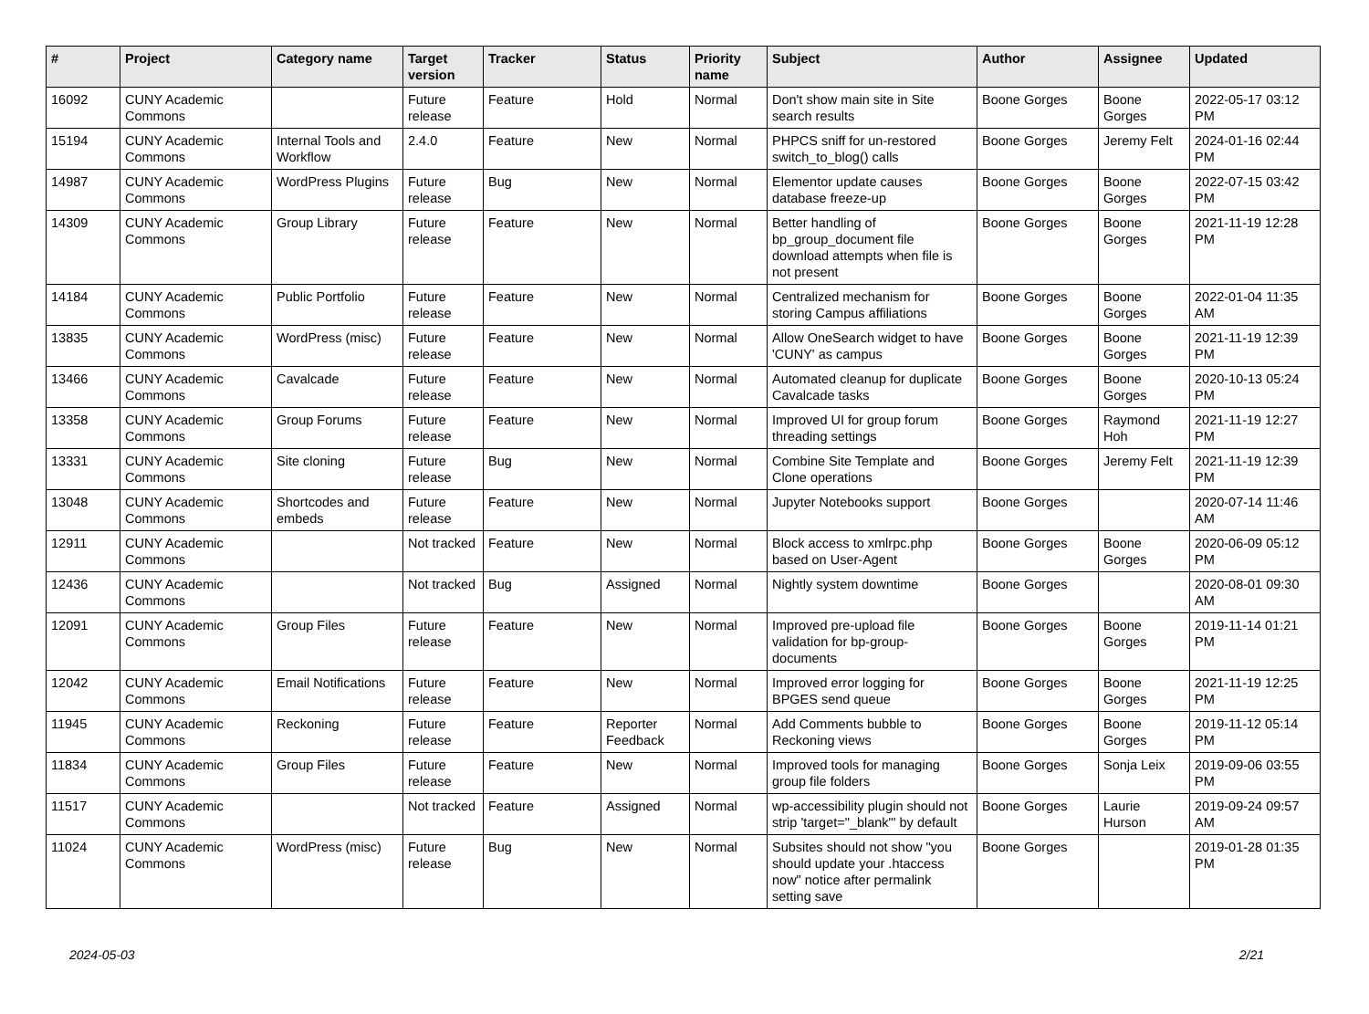| # | Project | Category name | Target version | Tracker | Status | Priority name | Subject | Author | Assignee | Updated |
| --- | --- | --- | --- | --- | --- | --- | --- | --- | --- | --- |
| 16092 | CUNY Academic Commons | | Future release | Feature | Hold | Normal | Don't show main site in Site search results | Boone Gorges | Boone Gorges | 2022-05-17 03:12 PM |
| 15194 | CUNY Academic Commons | Internal Tools and Workflow | 2.4.0 | Feature | New | Normal | PHPCS sniff for un-restored switch_to_blog() calls | Boone Gorges | Jeremy Felt | 2024-01-16 02:44 PM |
| 14987 | CUNY Academic Commons | WordPress Plugins | Future release | Bug | New | Normal | Elementor update causes database freeze-up | Boone Gorges | Boone Gorges | 2022-07-15 03:42 PM |
| 14309 | CUNY Academic Commons | Group Library | Future release | Feature | New | Normal | Better handling of bp_group_document file download attempts when file is not present | Boone Gorges | Boone Gorges | 2021-11-19 12:28 PM |
| 14184 | CUNY Academic Commons | Public Portfolio | Future release | Feature | New | Normal | Centralized mechanism for storing Campus affiliations | Boone Gorges | Boone Gorges | 2022-01-04 11:35 AM |
| 13835 | CUNY Academic Commons | WordPress (misc) | Future release | Feature | New | Normal | Allow OneSearch widget to have 'CUNY' as campus | Boone Gorges | Boone Gorges | 2021-11-19 12:39 PM |
| 13466 | CUNY Academic Commons | Cavalcade | Future release | Feature | New | Normal | Automated cleanup for duplicate Cavalcade tasks | Boone Gorges | Boone Gorges | 2020-10-13 05:24 PM |
| 13358 | CUNY Academic Commons | Group Forums | Future release | Feature | New | Normal | Improved UI for group forum threading settings | Boone Gorges | Raymond Hoh | 2021-11-19 12:27 PM |
| 13331 | CUNY Academic Commons | Site cloning | Future release | Bug | New | Normal | Combine Site Template and Clone operations | Boone Gorges | Jeremy Felt | 2021-11-19 12:39 PM |
| 13048 | CUNY Academic Commons | Shortcodes and embeds | Future release | Feature | New | Normal | Jupyter Notebooks support | Boone Gorges | | 2020-07-14 11:46 AM |
| 12911 | CUNY Academic Commons | | Not tracked | Feature | New | Normal | Block access to xmlrpc.php based on User-Agent | Boone Gorges | Boone Gorges | 2020-06-09 05:12 PM |
| 12436 | CUNY Academic Commons | | Not tracked | Bug | Assigned | Normal | Nightly system downtime | Boone Gorges | | 2020-08-01 09:30 AM |
| 12091 | CUNY Academic Commons | Group Files | Future release | Feature | New | Normal | Improved pre-upload file validation for bp-group-documents | Boone Gorges | Boone Gorges | 2019-11-14 01:21 PM |
| 12042 | CUNY Academic Commons | Email Notifications | Future release | Feature | New | Normal | Improved error logging for BPGES send queue | Boone Gorges | Boone Gorges | 2021-11-19 12:25 PM |
| 11945 | CUNY Academic Commons | Reckoning | Future release | Feature | Reporter Feedback | Normal | Add Comments bubble to Reckoning views | Boone Gorges | Boone Gorges | 2019-11-12 05:14 PM |
| 11834 | CUNY Academic Commons | Group Files | Future release | Feature | New | Normal | Improved tools for managing group file folders | Boone Gorges | Sonja Leix | 2019-09-06 03:55 PM |
| 11517 | CUNY Academic Commons | | Not tracked | Feature | Assigned | Normal | wp-accessibility plugin should not strip 'target="_blank"' by default | Boone Gorges | Laurie Hurson | 2019-09-24 09:57 AM |
| 11024 | CUNY Academic Commons | WordPress (misc) | Future release | Bug | New | Normal | Subsites should not show "you should update your .htaccess now" notice after permalink setting save | Boone Gorges | | 2019-01-28 01:35 PM |
2024-05-03 2/21